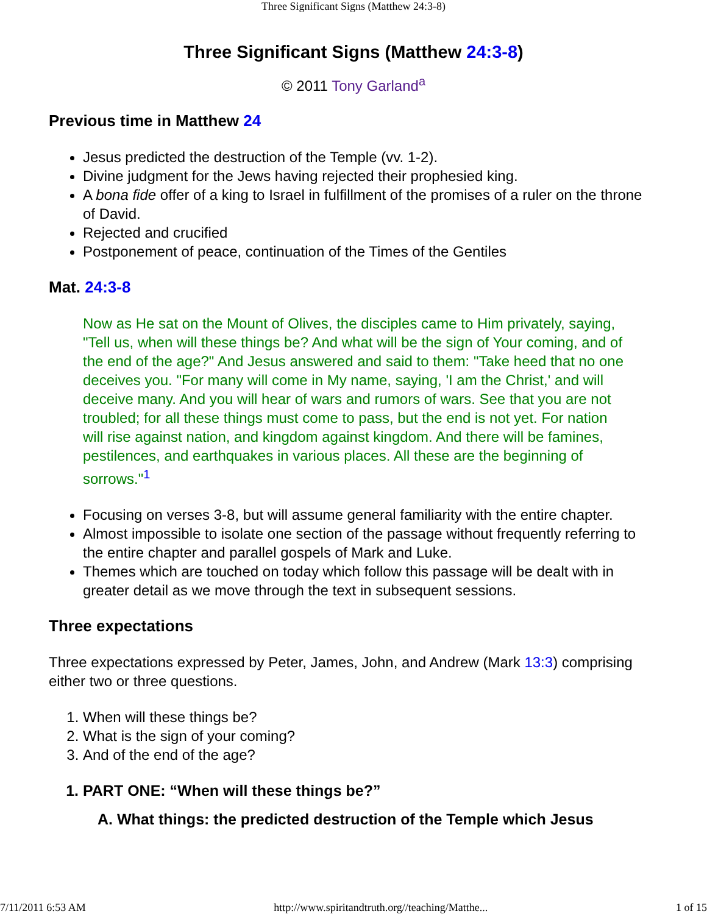Three Significant Signs (Matthew 24:3-8)
Three Significant Signs (Matthew 24:3-8)
© 2011 Tony Garland<sup>a</sup>
Previous time in Matthew 24
Jesus predicted the destruction of the Temple (vv. 1-2).
Divine judgment for the Jews having rejected their prophesied king.
A bona fide offer of a king to Israel in fulfillment of the promises of a ruler on the throne of David.
Rejected and crucified
Postponement of peace, continuation of the Times of the Gentiles
Mat. 24:3-8
Now as He sat on the Mount of Olives, the disciples came to Him privately, saying, "Tell us, when will these things be? And what will be the sign of Your coming, and of the end of the age?" And Jesus answered and said to them: "Take heed that no one deceives you. "For many will come in My name, saying, 'I am the Christ,' and will deceive many. And you will hear of wars and rumors of wars. See that you are not troubled; for all these things must come to pass, but the end is not yet. For nation will rise against nation, and kingdom against kingdom. And there will be famines, pestilences, and earthquakes in various places. All these are the beginning of sorrows."<sup>1</sup>
Focusing on verses 3-8, but will assume general familiarity with the entire chapter.
Almost impossible to isolate one section of the passage without frequently referring to the entire chapter and parallel gospels of Mark and Luke.
Themes which are touched on today which follow this passage will be dealt with in greater detail as we move through the text in subsequent sessions.
Three expectations
Three expectations expressed by Peter, James, John, and Andrew (Mark 13:3) comprising either two or three questions.
1. When will these things be?
2. What is the sign of your coming?
3. And of the end of the age?
1. PART ONE: “When will these things be?”
A. What things: the predicted destruction of the Temple which Jesus
7/11/2011 6:53 AM http://www.spiritandtruth.org//teaching/Matthe... 1 of 15